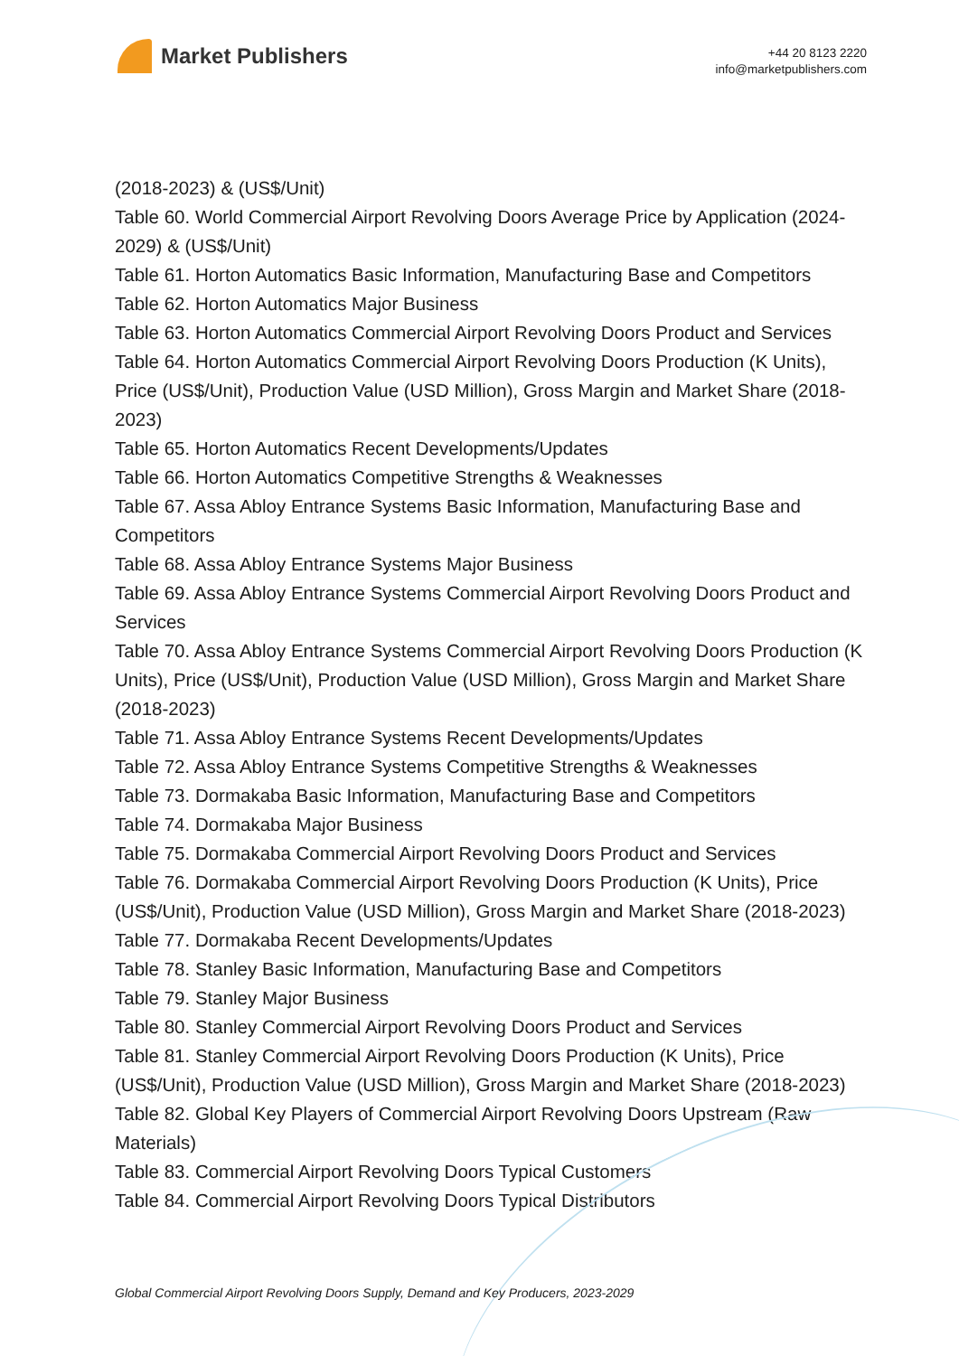Market Publishers
+44 20 8123 2220
info@marketpublishers.com
(2018-2023) & (US$/Unit)
Table 60. World Commercial Airport Revolving Doors Average Price by Application (2024-2029) & (US$/Unit)
Table 61. Horton Automatics Basic Information, Manufacturing Base and Competitors
Table 62. Horton Automatics Major Business
Table 63. Horton Automatics Commercial Airport Revolving Doors Product and Services
Table 64. Horton Automatics Commercial Airport Revolving Doors Production (K Units), Price (US$/Unit), Production Value (USD Million), Gross Margin and Market Share (2018-2023)
Table 65. Horton Automatics Recent Developments/Updates
Table 66. Horton Automatics Competitive Strengths & Weaknesses
Table 67. Assa Abloy Entrance Systems Basic Information, Manufacturing Base and Competitors
Table 68. Assa Abloy Entrance Systems Major Business
Table 69. Assa Abloy Entrance Systems Commercial Airport Revolving Doors Product and Services
Table 70. Assa Abloy Entrance Systems Commercial Airport Revolving Doors Production (K Units), Price (US$/Unit), Production Value (USD Million), Gross Margin and Market Share (2018-2023)
Table 71. Assa Abloy Entrance Systems Recent Developments/Updates
Table 72. Assa Abloy Entrance Systems Competitive Strengths & Weaknesses
Table 73. Dormakaba Basic Information, Manufacturing Base and Competitors
Table 74. Dormakaba Major Business
Table 75. Dormakaba Commercial Airport Revolving Doors Product and Services
Table 76. Dormakaba Commercial Airport Revolving Doors Production (K Units), Price (US$/Unit), Production Value (USD Million), Gross Margin and Market Share (2018-2023)
Table 77. Dormakaba Recent Developments/Updates
Table 78. Stanley Basic Information, Manufacturing Base and Competitors
Table 79. Stanley Major Business
Table 80. Stanley Commercial Airport Revolving Doors Product and Services
Table 81. Stanley Commercial Airport Revolving Doors Production (K Units), Price (US$/Unit), Production Value (USD Million), Gross Margin and Market Share (2018-2023)
Table 82. Global Key Players of Commercial Airport Revolving Doors Upstream (Raw Materials)
Table 83. Commercial Airport Revolving Doors Typical Customers
Table 84. Commercial Airport Revolving Doors Typical Distributors
Global Commercial Airport Revolving Doors Supply, Demand and Key Producers, 2023-2029